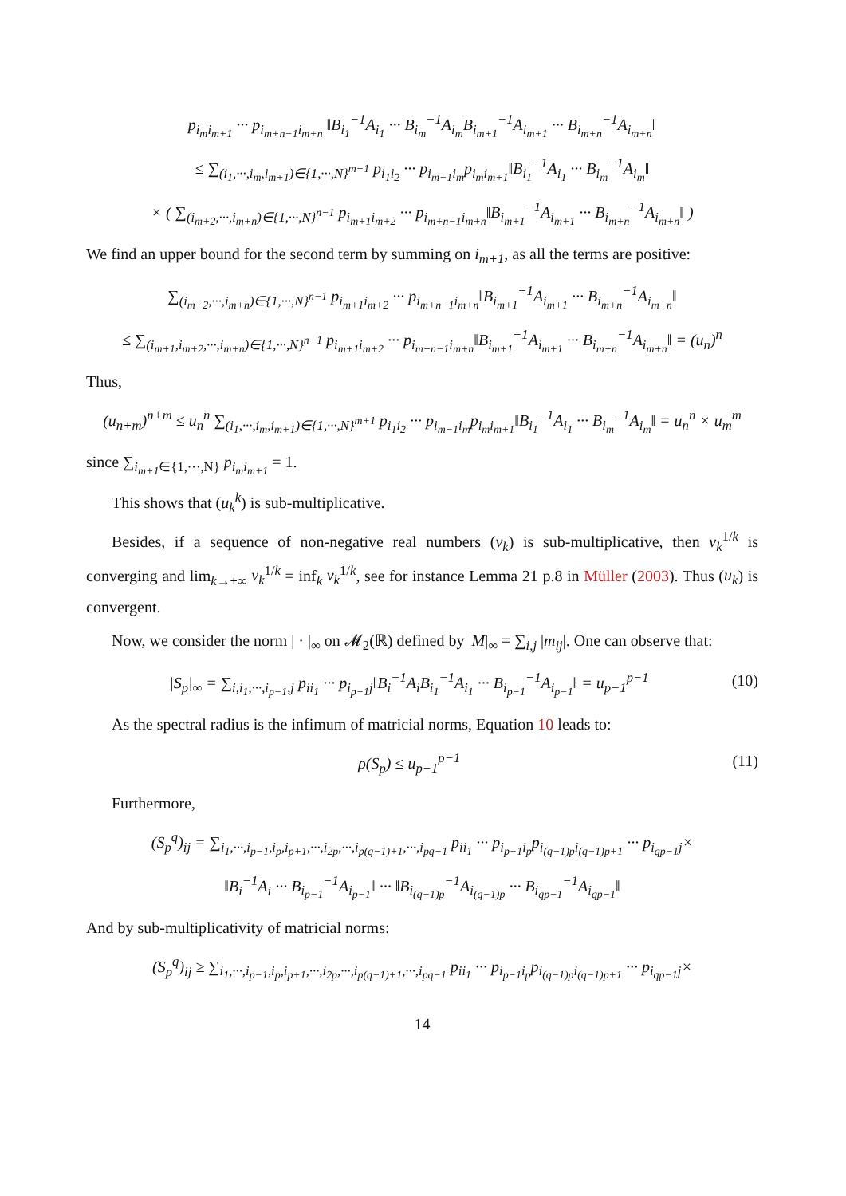p<sub>i<sub>m</sub>i<sub>m+1</sub></sub> ··· p<sub>i<sub>m+n−1</sub>i<sub>m+n</sub></sub> ‖B<sub>i<sub>1</sub></sub><sup>−1</sup>A<sub>i<sub>1</sub></sub> ··· B<sub>i<sub>m</sub></sub><sup>−1</sup>A<sub>i<sub>m</sub></sub>B<sub>i<sub>m+1</sub></sub><sup>−1</sup>A<sub>i<sub>m+1</sub></sub> ··· B<sub>i<sub>m+n</sub></sub><sup>−1</sup>A<sub>i<sub>m+n</sub></sub>‖
≤ ∑<sub>(i<sub>1</sub>,···,i<sub>m</sub>,i<sub>m+1</sub>)∈{1,···,N}<sup>m+1</sup></sub> p<sub>i<sub>1</sub>i<sub>2</sub></sub> ··· p<sub>i<sub>m−1</sub>i<sub>m</sub></sub>p<sub>i<sub>m</sub>i<sub>m+1</sub></sub>‖B<sub>i<sub>1</sub></sub><sup>−1</sup>A<sub>i<sub>1</sub></sub> ··· B<sub>i<sub>m</sub></sub><sup>−1</sup>A<sub>i<sub>m</sub></sub>‖
× ( ∑<sub>(i<sub>m+2</sub>,···,i<sub>m+n</sub>)∈{1,···,N}<sup>n−1</sup></sub> p<sub>i<sub>m+1</sub>i<sub>m+2</sub></sub> ··· p<sub>i<sub>m+n−1</sub>i<sub>m+n</sub></sub>‖B<sub>i<sub>m+1</sub></sub><sup>−1</sup>A<sub>i<sub>m+1</sub></sub> ··· B<sub>i<sub>m+n</sub></sub><sup>−1</sup>A<sub>i<sub>m+n</sub></sub>‖ )
We find an upper bound for the second term by summing on i<sub>m+1</sub>, as all the terms are positive:
∑<sub>(i<sub>m+2</sub>,···,i<sub>m+n</sub>)∈{1,···,N}<sup>n−1</sup></sub> p<sub>i<sub>m+1</sub>i<sub>m+2</sub></sub> ··· p<sub>i<sub>m+n−1</sub>i<sub>m+n</sub></sub>‖B<sub>i<sub>m+1</sub></sub><sup>−1</sup>A<sub>i<sub>m+1</sub></sub> ··· B<sub>i<sub>m+n</sub></sub><sup>−1</sup>A<sub>i<sub>m+n</sub></sub>‖
≤ ∑<sub>(i<sub>m+1</sub>,i<sub>m+2</sub>,···,i<sub>m+n</sub>)∈{1,···,N}<sup>n−1</sup></sub> p<sub>i<sub>m+1</sub>i<sub>m+2</sub></sub> ··· p<sub>i<sub>m+n−1</sub>i<sub>m+n</sub></sub>‖B<sub>i<sub>m+1</sub></sub><sup>−1</sup>A<sub>i<sub>m+1</sub></sub> ··· B<sub>i<sub>m+n</sub></sub><sup>−1</sup>A<sub>i<sub>m+n</sub></sub>‖ = (u<sub>n</sub>)<sup>n</sup>
Thus,
(u<sub>n+m</sub>)<sup>n+m</sup> ≤ u<sub>n</sub><sup>n</sup> ∑<sub>(i<sub>1</sub>,···,i<sub>m</sub>,i<sub>m+1</sub>)∈{1,···,N}<sup>m+1</sup></sub> p<sub>i<sub>1</sub>i<sub>2</sub></sub> ··· p<sub>i<sub>m−1</sub>i<sub>m</sub></sub>p<sub>i<sub>m</sub>i<sub>m+1</sub></sub>‖B<sub>i<sub>1</sub></sub><sup>−1</sup>A<sub>i<sub>1</sub></sub> ··· B<sub>i<sub>m</sub></sub><sup>−1</sup>A<sub>i<sub>m</sub></sub>‖ = u<sub>n</sub><sup>n</sup> × u<sub>m</sub><sup>m</sup>
since ∑<sub>i<sub>m+1</sub>∈{1,···,N}</sub> p<sub>i<sub>m</sub>i<sub>m+1</sub></sub> = 1.
This shows that (u<sub>k</sub><sup>k</sup>) is sub-multiplicative.
Besides, if a sequence of non-negative real numbers (v<sub>k</sub>) is sub-multiplicative, then v<sub>k</sub><sup>1/k</sup> is converging and lim<sub>k→+∞</sub> v<sub>k</sub><sup>1/k</sup> = inf<sub>k</sub> v<sub>k</sub><sup>1/k</sup>, see for instance Lemma 21 p.8 in Müller (2003). Thus (u<sub>k</sub>) is convergent.
Now, we consider the norm | · |<sub>∞</sub> on 𝓜<sub>2</sub>(ℝ) defined by |M|<sub>∞</sub> = ∑<sub>i,j</sub> |m<sub>ij</sub>|. One can observe that:
|S<sub>p</sub>|<sub>∞</sub> = ∑<sub>i,i<sub>1</sub>,···,i<sub>p−1</sub>,j</sub> p<sub>ii<sub>1</sub></sub> ··· p<sub>i<sub>p−1</sub>j</sub>‖B<sub>i</sub><sup>−1</sup>A<sub>i</sub>B<sub>i<sub>1</sub></sub><sup>−1</sup>A<sub>i<sub>1</sub></sub> ··· B<sub>i<sub>p−1</sub></sub><sup>−1</sup>A<sub>i<sub>p−1</sub></sub>‖ = u<sub>p−1</sub><sup>p−1</sup> (10)
As the spectral radius is the infimum of matricial norms, Equation 10 leads to:
ρ(S<sub>p</sub>) ≤ u<sub>p−1</sub><sup>p−1</sup> (11)
Furthermore,
(S<sub>p</sub><sup>q</sup>)<sub>ij</sub> = ∑<sub>i<sub>1</sub>,···,i<sub>p−1</sub>,i<sub>p</sub>,i<sub>p+1</sub>,···,i<sub>2p</sub>,···,i<sub>p(q−1)+1</sub>,···,i<sub>pq−1</sub></sub> p<sub>ii<sub>1</sub></sub> ··· p<sub>i<sub>p−1</sub>i<sub>p</sub></sub>p<sub>i<sub>(q−1)p</sub>i<sub>(q−1)p+1</sub></sub> ··· p<sub>i<sub>qp−1</sub>j</sub>×
‖B<sub>i</sub><sup>−1</sup>A<sub>i</sub> ··· B<sub>i<sub>p−1</sub></sub><sup>−1</sup>A<sub>i<sub>p−1</sub></sub>‖ ··· ‖B<sub>i<sub>(q−1)p</sub></sub><sup>−1</sup>A<sub>i<sub>(q−1)p</sub></sub> ··· B<sub>i<sub>qp−1</sub></sub><sup>−1</sup>A<sub>i<sub>qp−1</sub></sub>‖
And by sub-multiplicativity of matricial norms:
(S<sub>p</sub><sup>q</sup>)<sub>ij</sub> ≥ ∑<sub>i<sub>1</sub>,···,i<sub>p−1</sub>,i<sub>p</sub>,i<sub>p+1</sub>,···,i<sub>2p</sub>,···,i<sub>p(q−1)+1</sub>,···,i<sub>pq−1</sub></sub> p<sub>ii<sub>1</sub></sub> ··· p<sub>i<sub>p−1</sub>i<sub>p</sub></sub>p<sub>i<sub>(q−1)p</sub>i<sub>(q−1)p+1</sub></sub> ··· p<sub>i<sub>qp−1</sub>j</sub>×
14